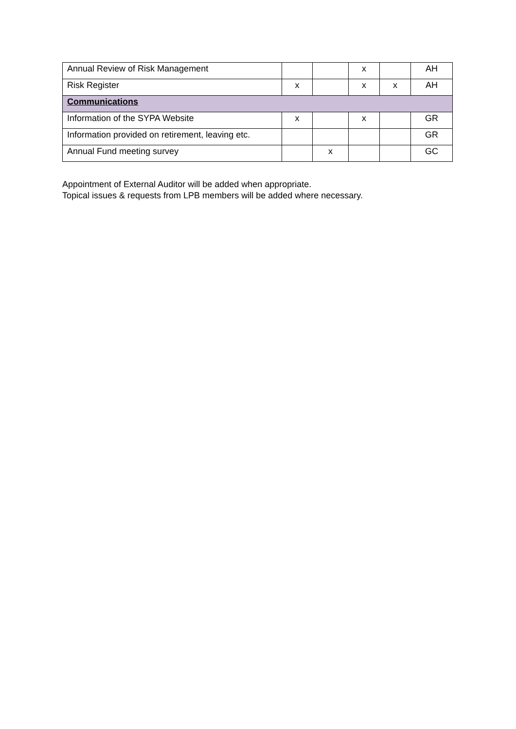| Annual Review of Risk Management | | | x | | AH |
| Risk Register | x | | x | x | AH |
| Communications | | | | | |
| Information of the SYPA Website | x | | x | | GR |
| Information provided on retirement, leaving etc. | | | | | GR |
| Annual Fund meeting survey | | x | | | GC |
Appointment of External Auditor will be added when appropriate.
Topical issues & requests from LPB members will be added where necessary.